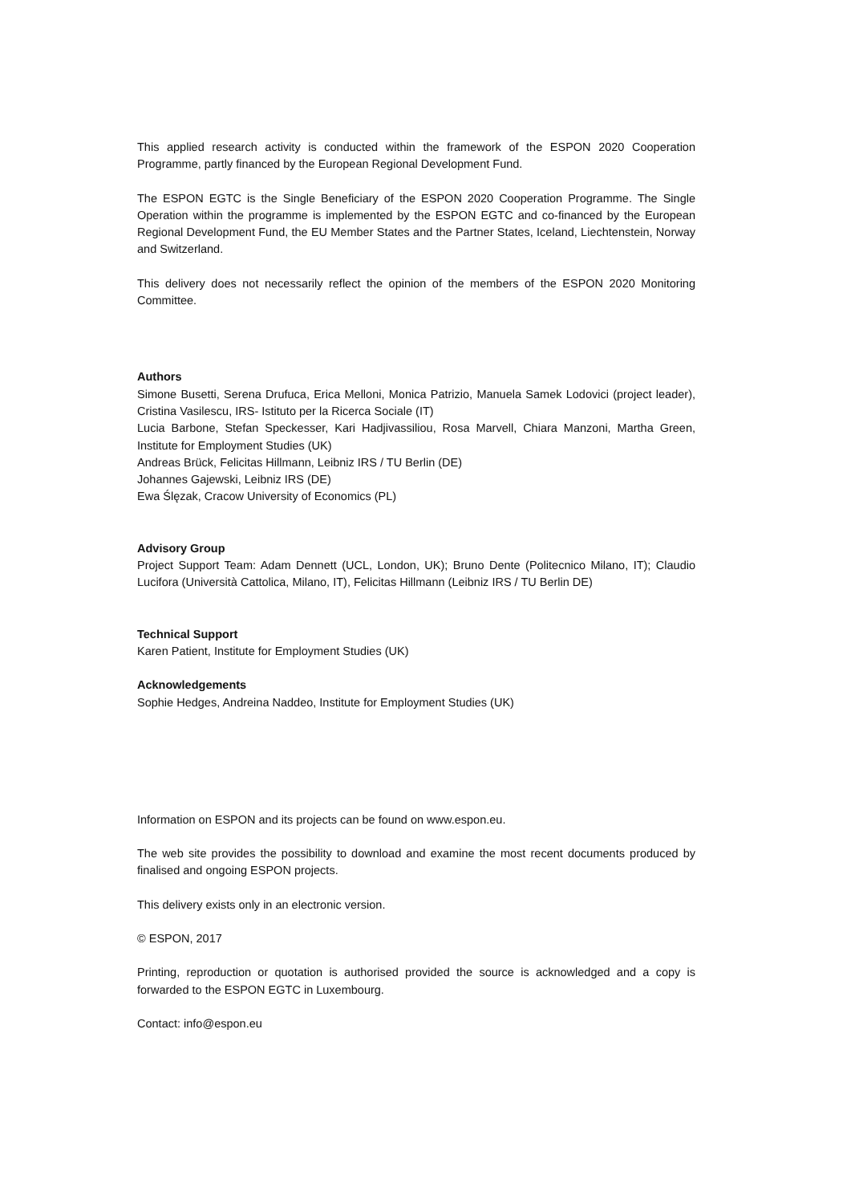This applied research activity is conducted within the framework of the ESPON 2020 Cooperation Programme, partly financed by the European Regional Development Fund.
The ESPON EGTC is the Single Beneficiary of the ESPON 2020 Cooperation Programme. The Single Operation within the programme is implemented by the ESPON EGTC and co-financed by the European Regional Development Fund, the EU Member States and the Partner States, Iceland, Liechtenstein, Norway and Switzerland.
This delivery does not necessarily reflect the opinion of the members of the ESPON 2020 Monitoring Committee.
Authors
Simone Busetti, Serena Drufuca, Erica Melloni, Monica Patrizio, Manuela Samek Lodovici (project leader), Cristina Vasilescu, IRS- Istituto per la Ricerca Sociale (IT)
Lucia Barbone, Stefan Speckesser, Kari Hadjivassiliou, Rosa Marvell, Chiara Manzoni, Martha Green, Institute for Employment Studies (UK)
Andreas Brück, Felicitas Hillmann, Leibniz IRS / TU Berlin (DE)
Johannes Gajewski, Leibniz IRS (DE)
Ewa Ślęzak, Cracow University of Economics (PL)
Advisory Group
Project Support Team: Adam Dennett (UCL, London, UK); Bruno Dente (Politecnico Milano, IT); Claudio Lucifora (Università Cattolica, Milano, IT), Felicitas Hillmann (Leibniz IRS / TU Berlin DE)
Technical Support
Karen Patient, Institute for Employment Studies (UK)
Acknowledgements
Sophie Hedges, Andreina Naddeo, Institute for Employment Studies (UK)
Information on ESPON and its projects can be found on www.espon.eu.
The web site provides the possibility to download and examine the most recent documents produced by finalised and ongoing ESPON projects.
This delivery exists only in an electronic version.
© ESPON, 2017
Printing, reproduction or quotation is authorised provided the source is acknowledged and a copy is forwarded to the ESPON EGTC in Luxembourg.
Contact: info@espon.eu